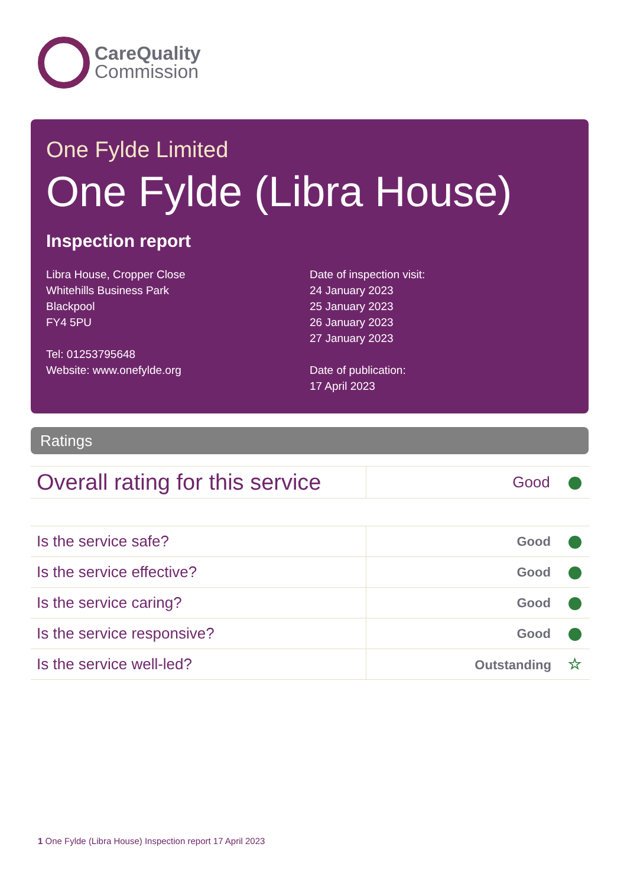CareQuality
Commission
One Fylde Limited
One Fylde (Libra House)
Inspection report
Libra House, Cropper Close
Whitehills Business Park
Blackpool
FY4 5PU
Tel: 01253795648
Website: www.onefylde.org
Date of inspection visit:
24 January 2023
25 January 2023
26 January 2023
27 January 2023
Date of publication:
17 April 2023
Ratings
| Overall rating for this service | Good |
| Is the service safe? | Good |
| Is the service effective? | Good |
| Is the service caring? | Good |
| Is the service responsive? | Good |
| Is the service well-led? | Outstanding ☆ |
1 One Fylde (Libra House) Inspection report 17 April 2023